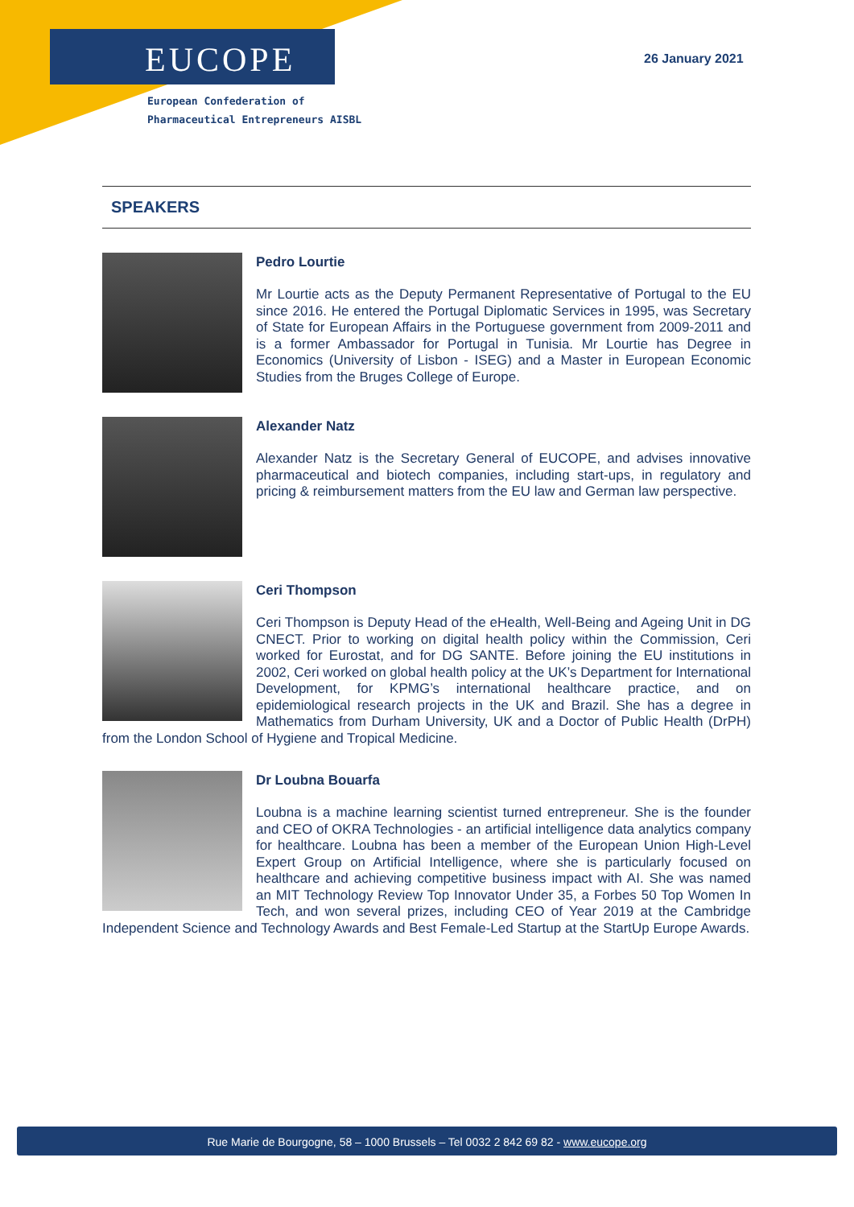EUCOPE
European Confederation of
Pharmaceutical Entrepreneurs AISBL
26 January 2021
SPEAKERS
Pedro Lourtie
Mr Lourtie acts as the Deputy Permanent Representative of Portugal to the EU since 2016. He entered the Portugal Diplomatic Services in 1995, was Secretary of State for European Affairs in the Portuguese government from 2009-2011 and is a former Ambassador for Portugal in Tunisia. Mr Lourtie has Degree in Economics (University of Lisbon - ISEG) and a Master in European Economic Studies from the Bruges College of Europe.
Alexander Natz
Alexander Natz is the Secretary General of EUCOPE, and advises innovative pharmaceutical and biotech companies, including start-ups, in regulatory and pricing & reimbursement matters from the EU law and German law perspective.
Ceri Thompson
Ceri Thompson is Deputy Head of the eHealth, Well-Being and Ageing Unit in DG CNECT. Prior to working on digital health policy within the Commission, Ceri worked for Eurostat, and for DG SANTE. Before joining the EU institutions in 2002, Ceri worked on global health policy at the UK’s Department for International Development, for KPMG’s international healthcare practice, and on epidemiological research projects in the UK and Brazil. She has a degree in Mathematics from Durham University, UK and a Doctor of Public Health (DrPH) from the London School of Hygiene and Tropical Medicine.
Dr Loubna Bouarfa
Loubna is a machine learning scientist turned entrepreneur. She is the founder and CEO of OKRA Technologies - an artificial intelligence data analytics company for healthcare. Loubna has been a member of the European Union High-Level Expert Group on Artificial Intelligence, where she is particularly focused on healthcare and achieving competitive business impact with AI. She was named an MIT Technology Review Top Innovator Under 35, a Forbes 50 Top Women In Tech, and won several prizes, including CEO of Year 2019 at the Cambridge Independent Science and Technology Awards and Best Female-Led Startup at the StartUp Europe Awards.
Rue Marie de Bourgogne, 58 – 1000 Brussels – Tel 0032 2 842 69 82 - www.eucope.org